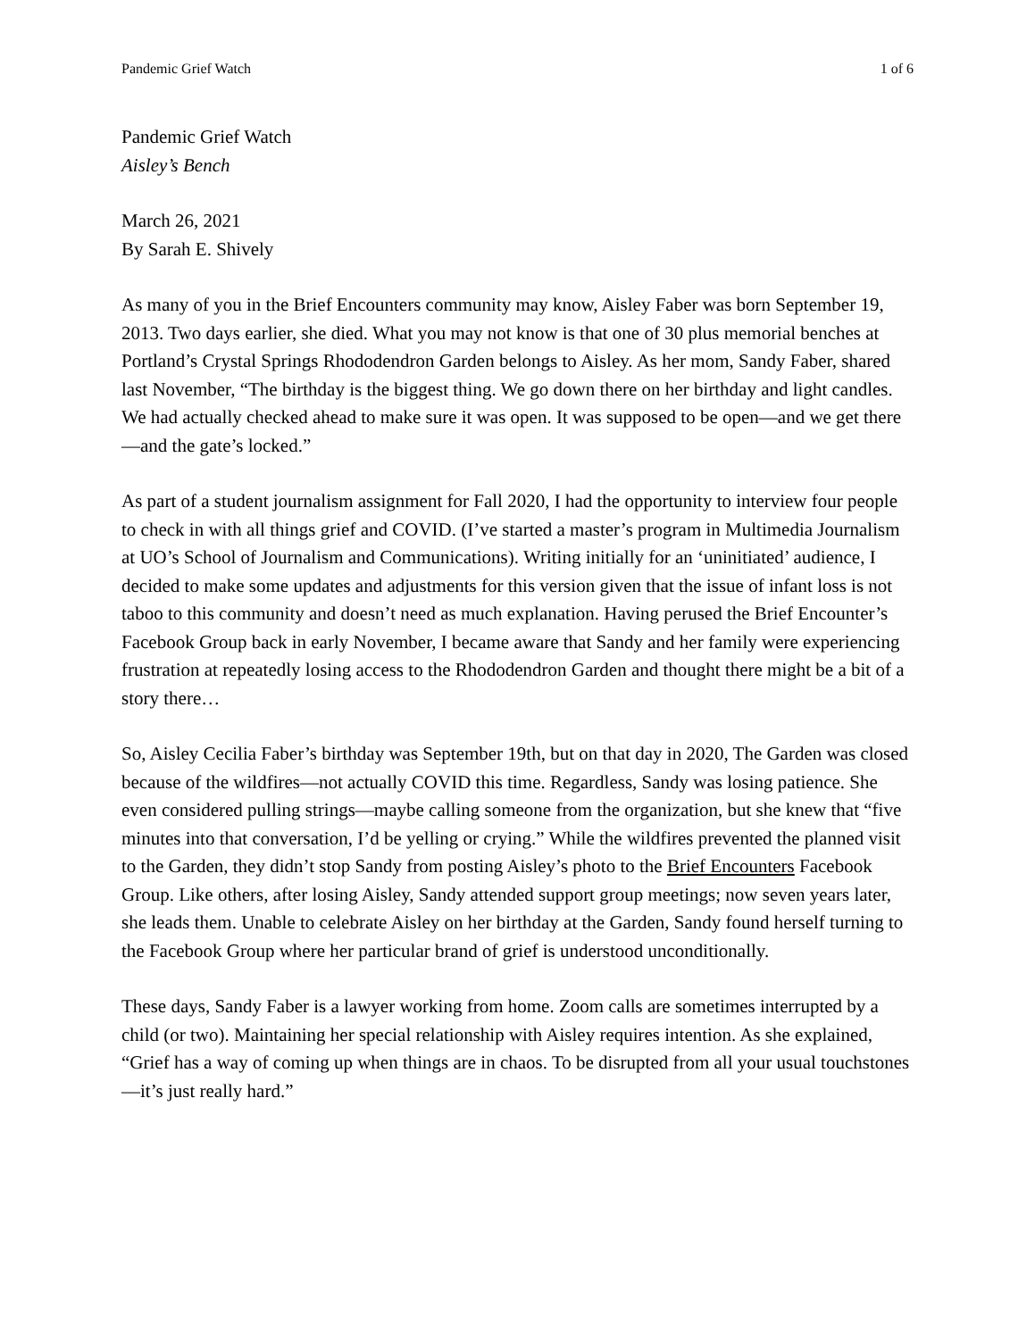Pandemic Grief Watch 1 of 6
Pandemic Grief Watch
Aisley’s Bench
March 26, 2021
By Sarah E. Shively
As many of you in the Brief Encounters community may know, Aisley Faber was born September 19, 2013. Two days earlier, she died. What you may not know is that one of 30 plus memorial benches at Portland’s Crystal Springs Rhododendron Garden belongs to Aisley. As her mom, Sandy Faber, shared last November, “The birthday is the biggest thing. We go down there on her birthday and light candles. We had actually checked ahead to make sure it was open. It was supposed to be open—and we get there—and the gate’s locked.”
As part of a student journalism assignment for Fall 2020, I had the opportunity to interview four people to check in with all things grief and COVID. (I’ve started a master’s program in Multimedia Journalism at UO’s School of Journalism and Communications). Writing initially for an ‘uninitiated’ audience, I decided to make some updates and adjustments for this version given that the issue of infant loss is not taboo to this community and doesn’t need as much explanation. Having perused the Brief Encounter’s Facebook Group back in early November, I became aware that Sandy and her family were experiencing frustration at repeatedly losing access to the Rhododendron Garden and thought there might be a bit of a story there…
So, Aisley Cecilia Faber’s birthday was September 19th, but on that day in 2020, The Garden was closed because of the wildfires—not actually COVID this time. Regardless, Sandy was losing patience. She even considered pulling strings—maybe calling someone from the organization, but she knew that “five minutes into that conversation, I’d be yelling or crying.” While the wildfires prevented the planned visit to the Garden, they didn’t stop Sandy from posting Aisley’s photo to the Brief Encounters Facebook Group. Like others, after losing Aisley, Sandy attended support group meetings; now seven years later, she leads them. Unable to celebrate Aisley on her birthday at the Garden, Sandy found herself turning to the Facebook Group where her particular brand of grief is understood unconditionally.
These days, Sandy Faber is a lawyer working from home. Zoom calls are sometimes interrupted by a child (or two). Maintaining her special relationship with Aisley requires intention. As she explained, “Grief has a way of coming up when things are in chaos. To be disrupted from all your usual touchstones—it’s just really hard.”